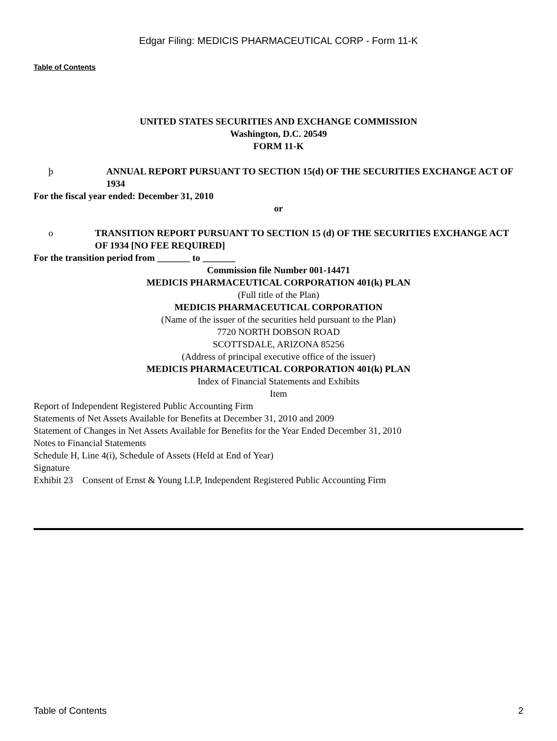Edgar Filing: MEDICIS PHARMACEUTICAL CORP - Form 11-K
Table of Contents
UNITED STATES SECURITIES AND EXCHANGE COMMISSION
Washington, D.C. 20549
FORM 11-K
þ ANNUAL REPORT PURSUANT TO SECTION 15(d) OF THE SECURITIES EXCHANGE ACT OF 1934
For the fiscal year ended: December 31, 2010
or
o TRANSITION REPORT PURSUANT TO SECTION 15 (d) OF THE SECURITIES EXCHANGE ACT OF 1934 [NO FEE REQUIRED]
For the transition period from _______ to _______
Commission file Number 001-14471
MEDICIS PHARMACEUTICAL CORPORATION 401(k) PLAN
(Full title of the Plan)
MEDICIS PHARMACEUTICAL CORPORATION
(Name of the issuer of the securities held pursuant to the Plan)
7720 NORTH DOBSON ROAD
SCOTTSDALE, ARIZONA 85256
(Address of principal executive office of the issuer)
MEDICIS PHARMACEUTICAL CORPORATION 401(k) PLAN
Index of Financial Statements and Exhibits
Item
Report of Independent Registered Public Accounting Firm
Statements of Net Assets Available for Benefits at December 31, 2010 and 2009
Statement of Changes in Net Assets Available for Benefits for the Year Ended December 31, 2010
Notes to Financial Statements
Schedule H, Line 4(i), Schedule of Assets (Held at End of Year)
Signature
Exhibit 23 Consent of Ernst & Young LLP, Independent Registered Public Accounting Firm
Table of Contents 2